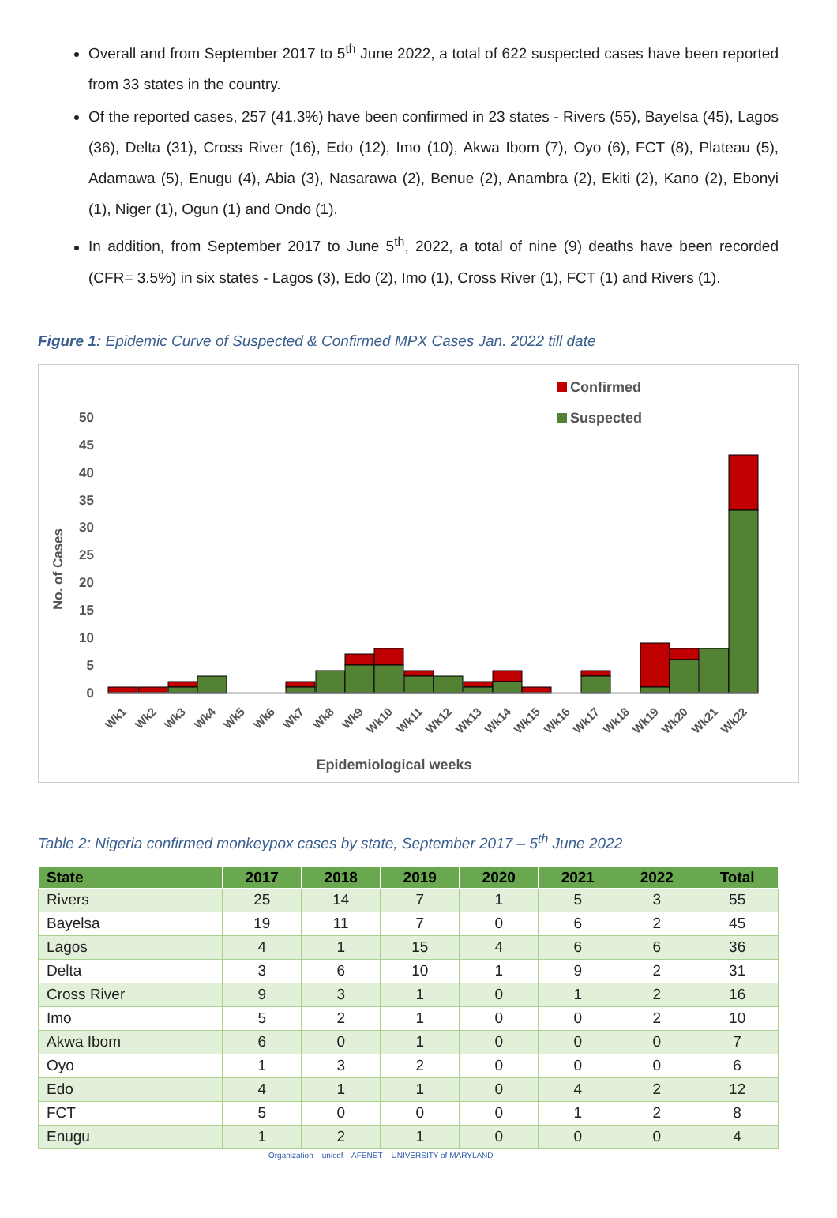Overall and from September 2017 to 5<sup>th</sup> June 2022, a total of 622 suspected cases have been reported from 33 states in the country.
Of the reported cases, 257 (41.3%) have been confirmed in 23 states - Rivers (55), Bayelsa (45), Lagos (36), Delta (31), Cross River (16), Edo (12), Imo (10), Akwa Ibom (7), Oyo (6), FCT (8), Plateau (5), Adamawa (5), Enugu (4), Abia (3), Nasarawa (2), Benue (2), Anambra (2), Ekiti (2), Kano (2), Ebonyi (1), Niger (1), Ogun (1) and Ondo (1).
In addition, from September 2017 to June 5<sup>th</sup>, 2022, a total of nine (9) deaths have been recorded (CFR= 3.5%) in six states - Lagos (3), Edo (2), Imo (1), Cross River (1), FCT (1) and Rivers (1).
Figure 1: Epidemic Curve of Suspected & Confirmed MPX Cases Jan. 2022 till date
Confirmed
Suspected
50
45
40
35
30
25
20
15
10
5
0
No. of Cases
Wk1
Wk2
Wk3
Wk4
Wk5
Wk6
Wk7
Wk8
Wk9
Wk10
Wk11
Wk12
Wk13
Wk14
Wk15
Wk16
Wk17
Wk18
Wk19
Wk20
Wk21
Wk22
Epidemiological weeks
Table 2: Nigeria confirmed monkeypox cases by state, September 2017 – 5<sup>th</sup> June 2022
| State | 2017 | 2018 | 2019 | 2020 | 2021 | 2022 | Total |
| --- | --- | --- | --- | --- | --- | --- | --- |
| Rivers | 25 | 14 | 7 | 1 | 5 | 3 | 55 |
| Bayelsa | 19 | 11 | 7 | 0 | 6 | 2 | 45 |
| Lagos | 4 | 1 | 15 | 4 | 6 | 6 | 36 |
| Delta | 3 | 6 | 10 | 1 | 9 | 2 | 31 |
| Cross River | 9 | 3 | 1 | 0 | 1 | 2 | 16 |
| Imo | 5 | 2 | 1 | 0 | 0 | 2 | 10 |
| Akwa Ibom | 6 | 0 | 1 | 0 | 0 | 0 | 7 |
| Oyo | 1 | 3 | 2 | 0 | 0 | 0 | 6 |
| Edo | 4 | 1 | 1 | 0 | 4 | 2 | 12 |
| FCT | 5 | 0 | 0 | 0 | 1 | 2 | 8 |
| Enugu | 1 | 2 | 1 | 0 | 0 | 0 | 4 |
Organization unicef AFENET UNIVERSITY of MARYLAND